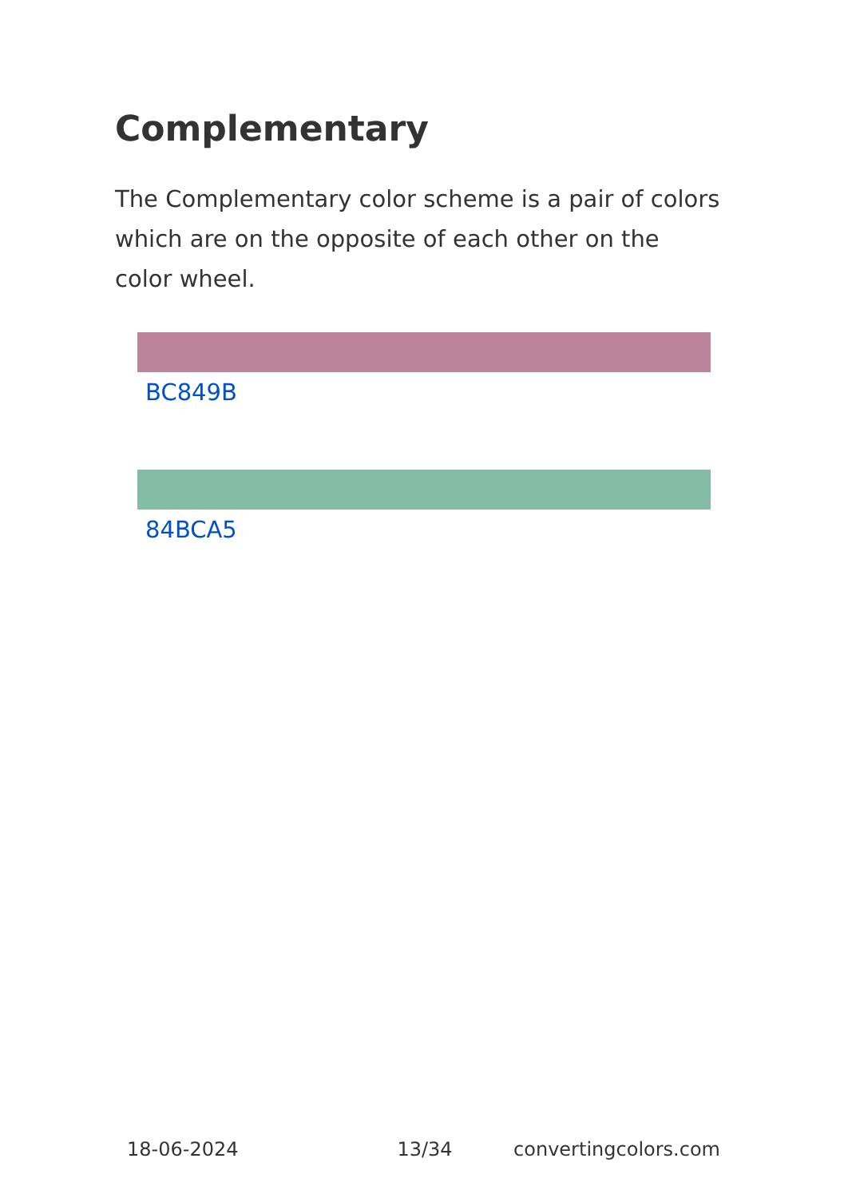Complementary
The Complementary color scheme is a pair of colors which are on the opposite of each other on the color wheel.
BC849B
84BCA5
18-06-2024 13/34 convertingcolors.com